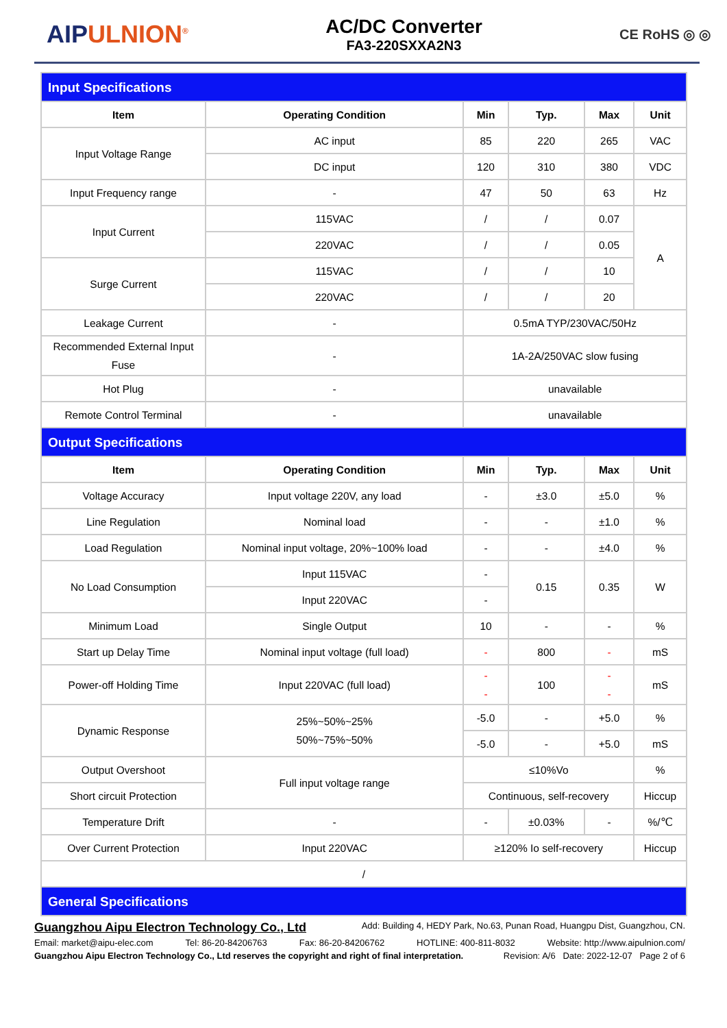AIPULNION<sup>®</sup>
AC/DC Converter
FA3-220SXXA2N3
CE RoHS ◎ ◎
| Input Specifications | | | | | |
| Item | Operating Condition | Min | Typ. | Max | Unit |
| Input Voltage Range | AC input | 85 | 220 | 265 | VAC |
| | DC input | 120 | 310 | 380 | VDC |
| Input Frequency range | - | 47 | 50 | 63 | Hz |
| Input Current | 115VAC | / | / | 0.07 | A |
| | 220VAC | / | / | 0.05 | |
| Surge Current | 115VAC | / | / | 10 | |
| | 220VAC | / | / | 20 | |
| Leakage Current | - | 0.5mA TYP/230VAC/50Hz | | | |
| Recommended External Input Fuse | - | 1A-2A/250VAC slow fusing | | | |
| Hot Plug | - | unavailable | | | |
| Remote Control Terminal | - | unavailable | | | |
| Output Specifications | | | | | |
| Item | Operating Condition | Min | Typ. | Max | Unit |
| Voltage Accuracy | Input voltage 220V, any load | - | ±3.0 | ±5.0 | % |
| Line Regulation | Nominal load | - | - | ±1.0 | % |
| Load Regulation | Nominal input voltage, 20%~100% load | - | - | ±4.0 | % |
| No Load Consumption | Input 115VAC | - | 0.15 | 0.35 | W |
| | Input 220VAC | - | | | |
| Minimum Load | Single Output | 10 | - | - | % |
| Start up Delay Time | Nominal input voltage (full load) | - | 800 | - | mS |
| Power-off Holding Time | Input 220VAC (full load) | - - | 100 | - - | mS |
| Dynamic Response | 25%~50%~25% 50%~75%~50% | -5.0 | - | +5.0 | % |
| | | -5.0 | - | +5.0 | mS |
| Output Overshoot | Full input voltage range | ≤10%Vo | | | % |
| Short circuit Protection | | Continuous, self-recovery | | | Hiccup |
| Temperature Drift | - | - | ±0.03% | - | %/℃ |
| Over Current Protection | Input 220VAC | ≥120% Io self-recovery | | | Hiccup |
| / | | | | | |
| General Specifications | | | | | |
Guangzhou Aipu Electron Technology Co., Ltd Add: Building 4, HEDY Park, No.63, Punan Road, Huangpu Dist, Guangzhou, CN.
Email: market@aipu-elec.com Tel: 86-20-84206763 Fax: 86-20-84206762 HOTLINE: 400-811-8032 Website: http://www.aipulnion.com/
Guangzhou Aipu Electron Technology Co., Ltd reserves the copyright and right of final interpretation. Revision: A/6 Date: 2022-12-07 Page 2 of 6